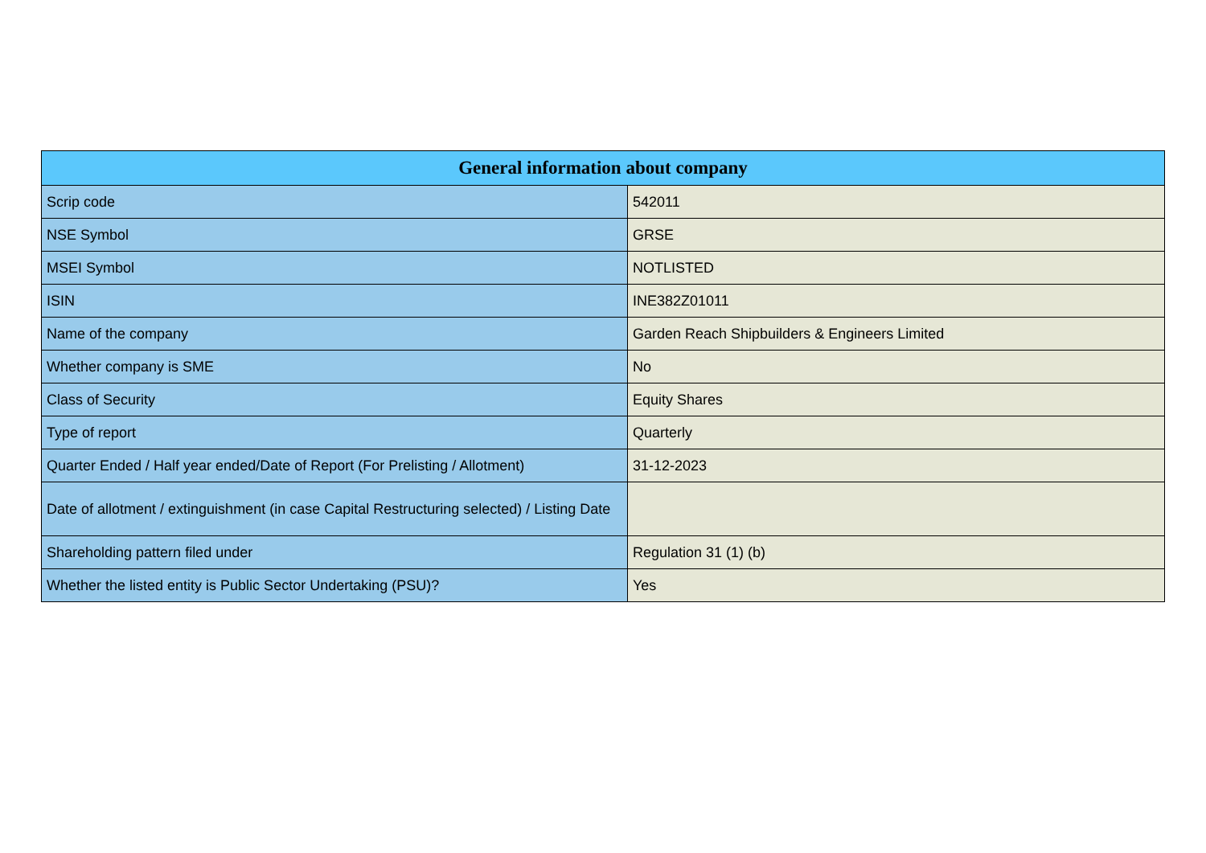| General information about company | |
| --- | --- |
| Scrip code | 542011 |
| NSE Symbol | GRSE |
| MSEI Symbol | NOTLISTED |
| ISIN | INE382Z01011 |
| Name of the company | Garden Reach Shipbuilders & Engineers Limited |
| Whether company is SME | No |
| Class of Security | Equity Shares |
| Type of report | Quarterly |
| Quarter Ended / Half year ended/Date of Report (For Prelisting / Allotment) | 31-12-2023 |
| Date of allotment / extinguishment (in case Capital Restructuring selected) / Listing Date | |
| Shareholding pattern filed under | Regulation 31 (1) (b) |
| Whether the listed entity is Public Sector Undertaking (PSU)? | Yes |